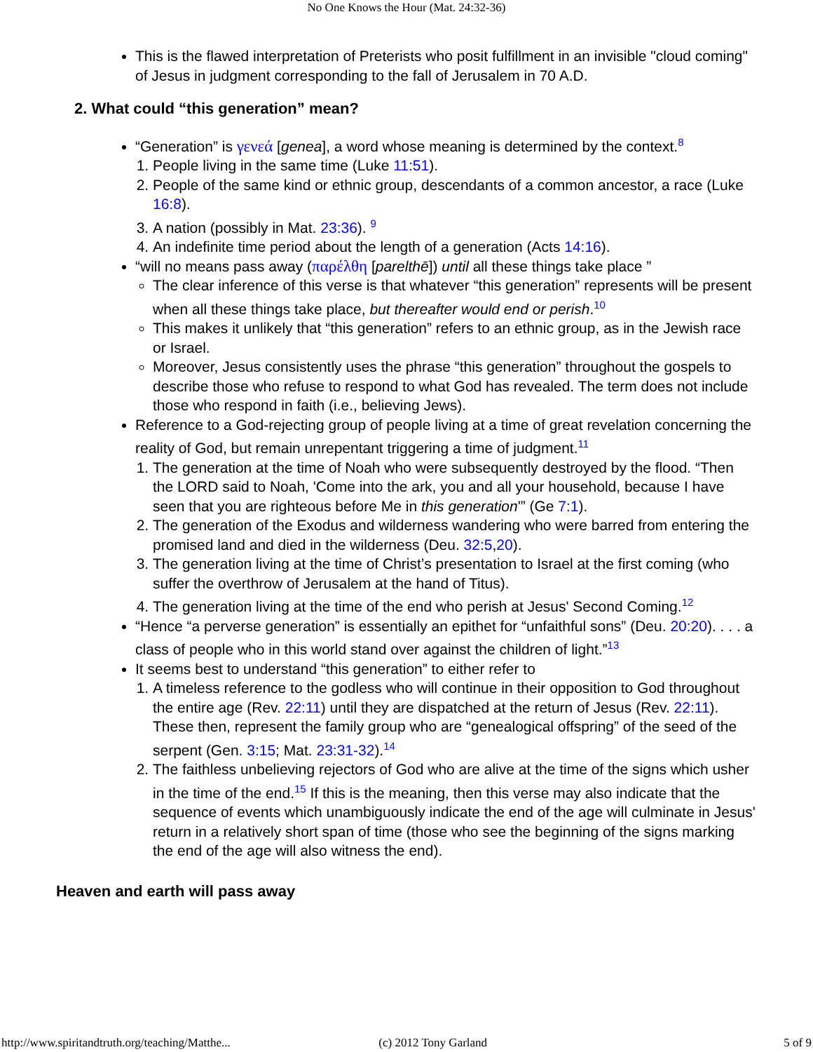No One Knows the Hour (Mat. 24:32-36)
This is the flawed interpretation of Preterists who posit fulfillment in an invisible "cloud coming" of Jesus in judgment corresponding to the fall of Jerusalem in 70 A.D.
2. What could “this generation” mean?
“Generation” is γενεά [genea], a word whose meaning is determined by the context.<sup>8</sup>
1. People living in the same time (Luke 11:51).
2. People of the same kind or ethnic group, descendants of a common ancestor, a race (Luke 16:8).
3. A nation (possibly in Mat. 23:36). <sup>9</sup>
4. An indefinite time period about the length of a generation (Acts 14:16).
“will no means pass away (παρέλθη [parelthē]) until all these things take place ”
The clear inference of this verse is that whatever “this generation” represents will be present when all these things take place, but thereafter would end or perish.<sup>10</sup>
This makes it unlikely that “this generation” refers to an ethnic group, as in the Jewish race or Israel.
Moreover, Jesus consistently uses the phrase “this generation” throughout the gospels to describe those who refuse to respond to what God has revealed. The term does not include those who respond in faith (i.e., believing Jews).
Reference to a God-rejecting group of people living at a time of great revelation concerning the reality of God, but remain unrepentant triggering a time of judgment.<sup>11</sup>
1. The generation at the time of Noah who were subsequently destroyed by the flood. “Then the LORD said to Noah, 'Come into the ark, you and all your household, because I have seen that you are righteous before Me in this generation'” (Ge 7:1).
2. The generation of the Exodus and wilderness wandering who were barred from entering the promised land and died in the wilderness (Deu. 32:5,20).
3. The generation living at the time of Christ’s presentation to Israel at the first coming (who suffer the overthrow of Jerusalem at the hand of Titus).
4. The generation living at the time of the end who perish at Jesus' Second Coming.<sup>12</sup>
“Hence “a perverse generation” is essentially an epithet for “unfaithful sons” (Deu. 20:20). . . . a class of people who in this world stand over against the children of light.”<sup>13</sup>
It seems best to understand “this generation” to either refer to
1. A timeless reference to the godless who will continue in their opposition to God throughout the entire age (Rev. 22:11) until they are dispatched at the return of Jesus (Rev. 22:11). These then, represent the family group who are “genealogical offspring” of the seed of the serpent (Gen. 3:15; Mat. 23:31-32).<sup>14</sup>
2. The faithless unbelieving rejectors of God who are alive at the time of the signs which usher in the time of the end.<sup>15</sup> If this is the meaning, then this verse may also indicate that the sequence of events which unambiguously indicate the end of the age will culminate in Jesus' return in a relatively short span of time (those who see the beginning of the signs marking the end of the age will also witness the end).
Heaven and earth will pass away
http://www.spiritandtruth.org/teaching/Matthe... (c) 2012 Tony Garland 5 of 9